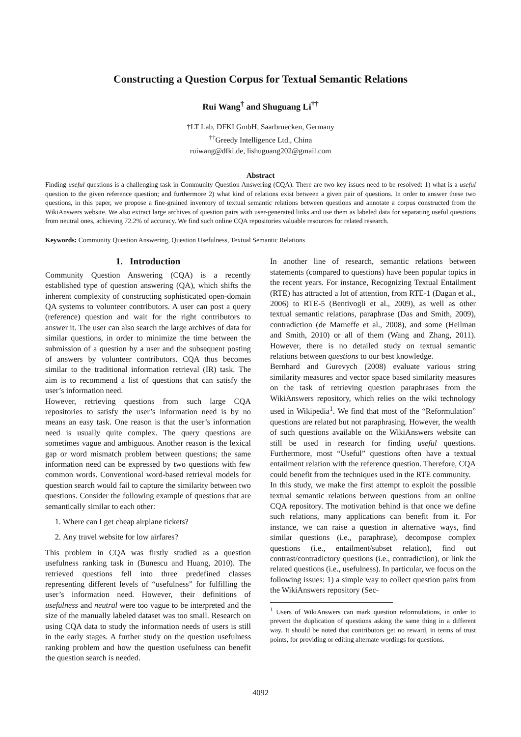Constructing a Question Corpus for Textual Semantic Relations
Rui Wang<sup>†</sup> and Shuguang Li<sup>††</sup>
†LT Lab, DFKI GmbH, Saarbruecken, Germany
<sup>††</sup> Greedy Intelligence Ltd., China
ruiwang@dfki.de, lishuguang202@gmail.com
Abstract
Finding useful questions is a challenging task in Community Question Answering (CQA). There are two key issues need to be resolved: 1) what is a useful question to the given reference question; and furthermore 2) what kind of relations exist between a given pair of questions. In order to answer these two questions, in this paper, we propose a fine-grained inventory of textual semantic relations between questions and annotate a corpus constructed from the WikiAnswers website. We also extract large archives of question pairs with user-generated links and use them as labeled data for separating useful questions from neutral ones, achieving 72.2% of accuracy. We find such online CQA repositories valuable resources for related research.
Keywords: Community Question Answering, Question Usefulness, Textual Semantic Relations
1. Introduction
Community Question Answering (CQA) is a recently established type of question answering (QA), which shifts the inherent complexity of constructing sophisticated open-domain QA systems to volunteer contributors. A user can post a query (reference) question and wait for the right contributors to answer it. The user can also search the large archives of data for similar questions, in order to minimize the time between the submission of a question by a user and the subsequent posting of answers by volunteer contributors. CQA thus becomes similar to the traditional information retrieval (IR) task. The aim is to recommend a list of questions that can satisfy the user’s information need.
However, retrieving questions from such large CQA repositories to satisfy the user’s information need is by no means an easy task. One reason is that the user’s information need is usually quite complex. The query questions are sometimes vague and ambiguous. Another reason is the lexical gap or word mismatch problem between questions; the same information need can be expressed by two questions with few common words. Conventional word-based retrieval models for question search would fail to capture the similarity between two questions. Consider the following example of questions that are semantically similar to each other:
1. Where can I get cheap airplane tickets?
2. Any travel website for low airfares?
This problem in CQA was firstly studied as a question usefulness ranking task in (Bunescu and Huang, 2010). The retrieved questions fell into three predefined classes representing different levels of “usefulness” for fulfilling the user’s information need. However, their definitions of usefulness and neutral were too vague to be interpreted and the size of the manually labeled dataset was too small. Research on using CQA data to study the information needs of users is still in the early stages. A further study on the question usefulness ranking problem and how the question usefulness can benefit the question search is needed.
In another line of research, semantic relations between statements (compared to questions) have been popular topics in the recent years. For instance, Recognizing Textual Entailment (RTE) has attracted a lot of attention, from RTE-1 (Dagan et al., 2006) to RTE-5 (Bentivogli et al., 2009), as well as other textual semantic relations, paraphrase (Das and Smith, 2009), contradiction (de Marneffe et al., 2008), and some (Heilman and Smith, 2010) or all of them (Wang and Zhang, 2011). However, there is no detailed study on textual semantic relations between questions to our best knowledge.
Bernhard and Gurevych (2008) evaluate various string similarity measures and vector space based similarity measures on the task of retrieving question paraphrases from the WikiAnswers repository, which relies on the wiki technology used in Wikipedia<sup>1</sup>. We find that most of the “Reformulation” questions are related but not paraphrasing. However, the wealth of such questions available on the WikiAnswers website can still be used in research for finding useful questions. Furthermore, most “Useful” questions often have a textual entailment relation with the reference question. Therefore, CQA could benefit from the techniques used in the RTE community.
In this study, we make the first attempt to exploit the possible textual semantic relations between questions from an online CQA repository. The motivation behind is that once we define such relations, many applications can benefit from it. For instance, we can raise a question in alternative ways, find similar questions (i.e., paraphrase), decompose complex questions (i.e., entailment/subset relation), find out contrast/contradictory questions (i.e., contradiction), or link the related questions (i.e., usefulness). In particular, we focus on the following issues: 1) a simple way to collect question pairs from the WikiAnswers repository (Sec-
<sup>1</sup> Users of WikiAnswers can mark question reformulations, in order to prevent the duplication of questions asking the same thing in a different way. It should be noted that contributors get no reward, in terms of trust points, for providing or editing alternate wordings for questions.
4092